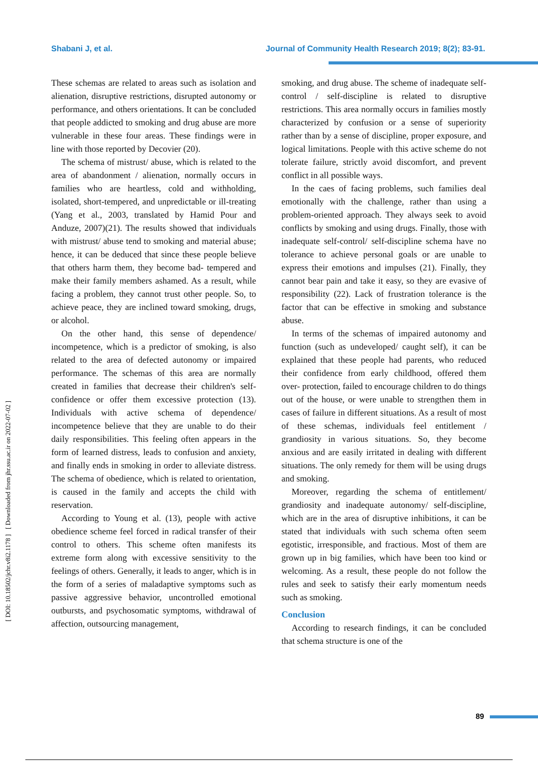Shabani J, et al. Journal of Community Health Research 2019; 8(2); 83-91.
[ DOI: 10.18502/jchr.v8i2.1178 ] [ Downloaded from jhr.ssu.ac.ir on 2022-07-02 ]
These schemas are related to areas such as isolation and alienation, disruptive restrictions, disrupted autonomy or performance, and others orientations. It can be concluded that people addicted to smoking and drug abuse are more vulnerable in these four areas. These findings were in line with those reported by Decovier (20).
The schema of mistrust/ abuse, which is related to the area of abandonment / alienation, normally occurs in families who are heartless, cold and withholding, isolated, short-tempered, and unpredictable or ill-treating (Yang et al., 2003, translated by Hamid Pour and Anduze, 2007)(21). The results showed that individuals with mistrust/ abuse tend to smoking and material abuse; hence, it can be deduced that since these people believe that others harm them, they become bad- tempered and make their family members ashamed. As a result, while facing a problem, they cannot trust other people. So, to achieve peace, they are inclined toward smoking, drugs, or alcohol.
On the other hand, this sense of dependence/ incompetence, which is a predictor of smoking, is also related to the area of defected autonomy or impaired performance. The schemas of this area are normally created in families that decrease their children's self- confidence or offer them excessive protection (13). Individuals with active schema of dependence/ incompetence believe that they are unable to do their daily responsibilities. This feeling often appears in the form of learned distress, leads to confusion and anxiety, and finally ends in smoking in order to alleviate distress. The schema of obedience, which is related to orientation, is caused in the family and accepts the child with reservation.
According to Young et al. (13), people with active obedience scheme feel forced in radical transfer of their control to others. This scheme often manifests its extreme form along with excessive sensitivity to the feelings of others. Generally, it leads to anger, which is in the form of a series of maladaptive symptoms such as passive aggressive behavior, uncontrolled emotional outbursts, and psychosomatic symptoms, withdrawal of affection, outsourcing management,
smoking, and drug abuse. The scheme of inadequate self-control / self-discipline is related to disruptive restrictions. This area normally occurs in families mostly characterized by confusion or a sense of superiority rather than by a sense of discipline, proper exposure, and logical limitations. People with this active scheme do not tolerate failure, strictly avoid discomfort, and prevent conflict in all possible ways.
In the caes of facing problems, such families deal emotionally with the challenge, rather than using a problem-oriented approach. They always seek to avoid conflicts by smoking and using drugs. Finally, those with inadequate self-control/ self-discipline schema have no tolerance to achieve personal goals or are unable to express their emotions and impulses (21). Finally, they cannot bear pain and take it easy, so they are evasive of responsibility (22). Lack of frustration tolerance is the factor that can be effective in smoking and substance abuse.
In terms of the schemas of impaired autonomy and function (such as undeveloped/ caught self), it can be explained that these people had parents, who reduced their confidence from early childhood, offered them over- protection, failed to encourage children to do things out of the house, or were unable to strengthen them in cases of failure in different situations. As a result of most of these schemas, individuals feel entitlement / grandiosity in various situations. So, they become anxious and are easily irritated in dealing with different situations. The only remedy for them will be using drugs and smoking.
Moreover, regarding the schema of entitlement/ grandiosity and inadequate autonomy/ self-discipline, which are in the area of disruptive inhibitions, it can be stated that individuals with such schema often seem egotistic, irresponsible, and fractious. Most of them are grown up in big families, which have been too kind or welcoming. As a result, these people do not follow the rules and seek to satisfy their early momentum needs such as smoking.
Conclusion
According to research findings, it can be concluded that schema structure is one of the
89